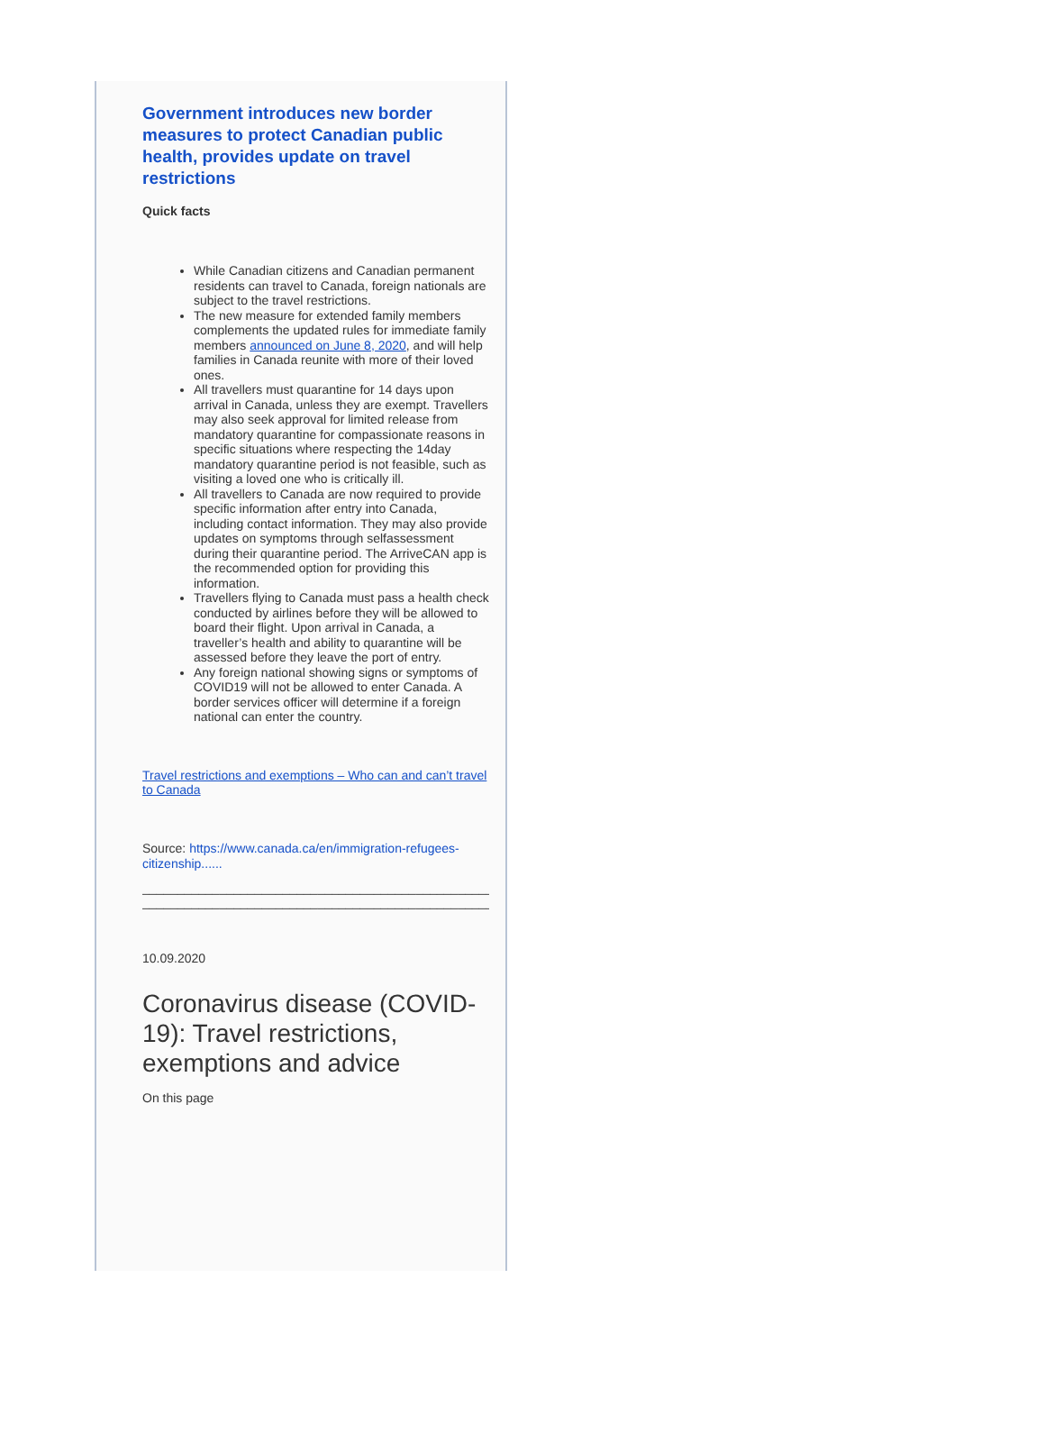Government introduces new border measures to protect Canadian public health, provides update on travel restrictions
Quick facts
While Canadian citizens and Canadian permanent residents can travel to Canada, foreign nationals are subject to the travel restrictions.
The new measure for extended family members complements the updated rules for immediate family members announced on June 8, 2020, and will help families in Canada reunite with more of their loved ones.
All travellers must quarantine for 14 days upon arrival in Canada, unless they are exempt. Travellers may also seek approval for limited release from mandatory quarantine for compassionate reasons in specific situations where respecting the 14day mandatory quarantine period is not feasible, such as visiting a loved one who is critically ill.
All travellers to Canada are now required to provide specific information after entry into Canada, including contact information. They may also provide updates on symptoms through selfassessment during their quarantine period. The ArriveCAN app is the recommended option for providing this information.
Travellers flying to Canada must pass a health check conducted by airlines before they will be allowed to board their flight. Upon arrival in Canada, a traveller’s health and ability to quarantine will be assessed before they leave the port of entry.
Any foreign national showing signs or symptoms of COVID19 will not be allowed to enter Canada. A border services officer will determine if a foreign national can enter the country.
Travel restrictions and exemptions – Who can and can’t travel to Canada
Source: https://www.canada.ca/en/immigration-refugees-citizenship......
_______________________________________________________
___________________________________________________
10.09.2020
Coronavirus disease (COVID-19): Travel restrictions, exemptions and advice
On this page